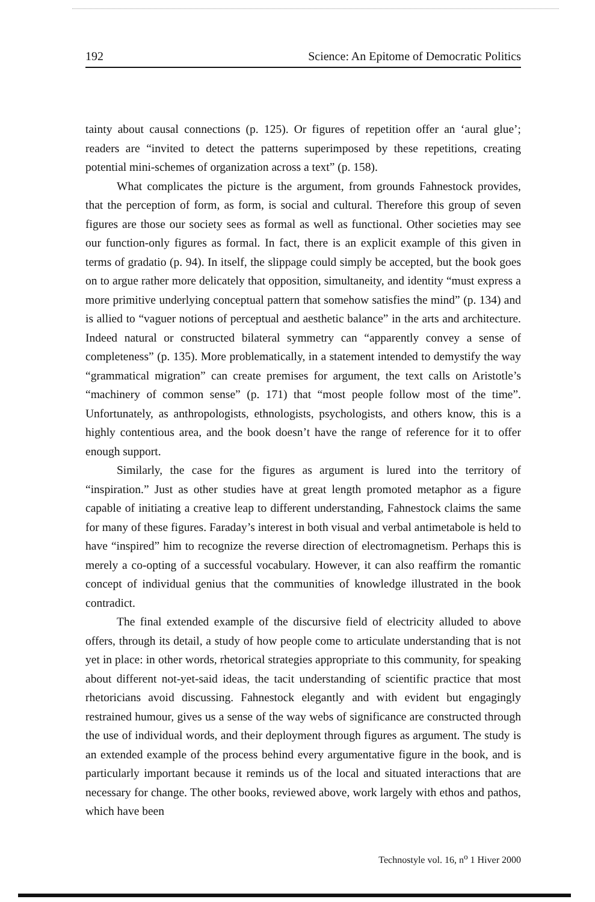192 Science: An Epitome of Democratic Politics
tainty about causal connections (p. 125). Or figures of repetition offer an ‘aural glue’; readers are “invited to detect the patterns superimposed by these repetitions, creating potential mini-schemes of organization across a text” (p. 158).
What complicates the picture is the argument, from grounds Fahnestock provides, that the perception of form, as form, is social and cultural. Therefore this group of seven figures are those our society sees as formal as well as functional. Other societies may see our function-only figures as formal. In fact, there is an explicit example of this given in terms of gradatio (p. 94). In itself, the slippage could simply be accepted, but the book goes on to argue rather more delicately that opposition, simultaneity, and identity “must express a more primitive underlying conceptual pattern that somehow satisfies the mind” (p. 134) and is allied to “vaguer notions of perceptual and aesthetic balance” in the arts and architecture. Indeed natural or constructed bilateral symmetry can “apparently convey a sense of completeness” (p. 135). More problematically, in a statement intended to demystify the way “grammatical migration” can create premises for argument, the text calls on Aristotle’s “machinery of common sense” (p. 171) that “most people follow most of the time”. Unfortunately, as anthropologists, ethnologists, psychologists, and others know, this is a highly contentious area, and the book doesn’t have the range of reference for it to offer enough support.
Similarly, the case for the figures as argument is lured into the territory of “inspiration.” Just as other studies have at great length promoted metaphor as a figure capable of initiating a creative leap to different understanding, Fahnestock claims the same for many of these figures. Faraday’s interest in both visual and verbal antimetabole is held to have “inspired” him to recognize the reverse direction of electromagnetism. Perhaps this is merely a co-opting of a successful vocabulary. However, it can also reaffirm the romantic concept of individual genius that the communities of knowledge illustrated in the book contradict.
The final extended example of the discursive field of electricity alluded to above offers, through its detail, a study of how people come to articulate understanding that is not yet in place: in other words, rhetorical strategies appropriate to this community, for speaking about different not-yet-said ideas, the tacit understanding of scientific practice that most rhetoricians avoid discussing. Fahnestock elegantly and with evident but engagingly restrained humour, gives us a sense of the way webs of significance are constructed through the use of individual words, and their deployment through figures as argument. The study is an extended example of the process behind every argumentative figure in the book, and is particularly important because it reminds us of the local and situated interactions that are necessary for change. The other books, reviewed above, work largely with ethos and pathos, which have been
Technostyle vol. 16, n<sup>o</sup> 1 Hiver 2000